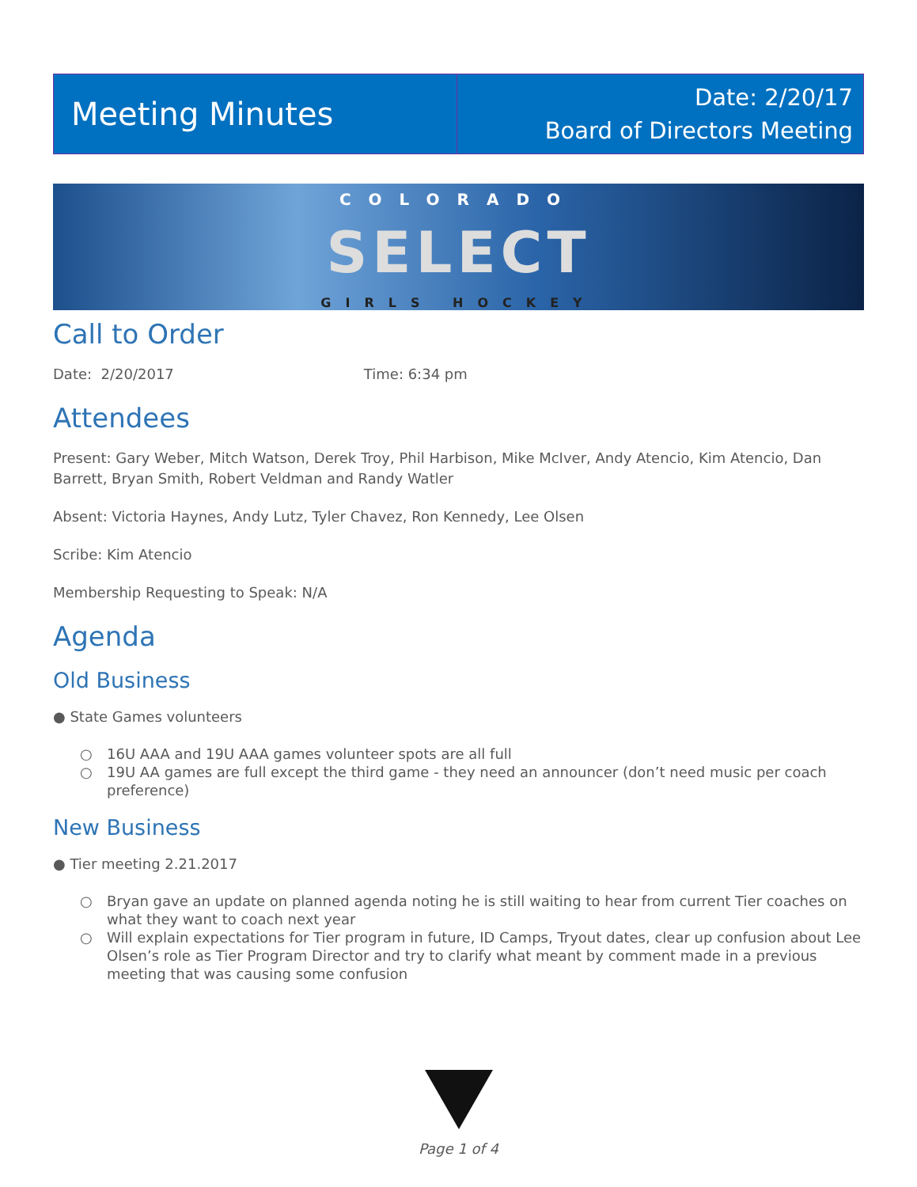Meeting Minutes
Date: 2/20/17
Board of Directors Meeting
COLORADO
SELECT
GIRLS HOCKEY
Call to Order
Date: 2/20/2017 Time: 6:34 pm
Attendees
Present: Gary Weber, Mitch Watson, Derek Troy, Phil Harbison, Mike McIver, Andy Atencio, Kim Atencio, Dan Barrett, Bryan Smith, Robert Veldman and Randy Watler
Absent: Victoria Haynes, Andy Lutz, Tyler Chavez, Ron Kennedy, Lee Olsen
Scribe: Kim Atencio
Membership Requesting to Speak: N/A
Agenda
Old Business
● State Games volunteers
○ 16U AAA and 19U AAA games volunteer spots are all full
○ 19U AA games are full except the third game - they need an announcer (don’t need music per coach preference)
New Business
● Tier meeting 2.21.2017
○ Bryan gave an update on planned agenda noting he is still waiting to hear from current Tier coaches on what they want to coach next year
○ Will explain expectations for Tier program in future, ID Camps, Tryout dates, clear up confusion about Lee Olsen’s role as Tier Program Director and try to clarify what meant by comment made in a previous meeting that was causing some confusion
Page 1 of 4